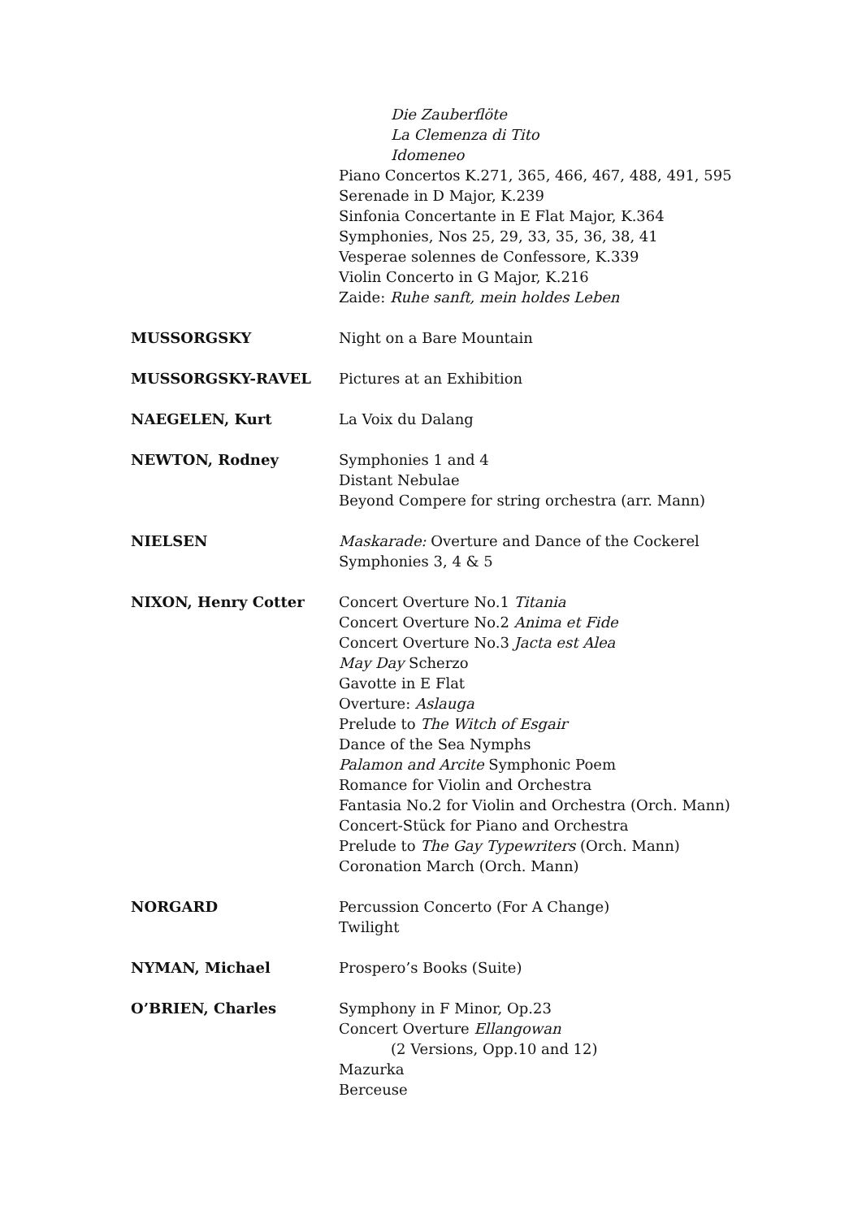Die Zauberflöte
La Clemenza di Tito
Idomeneo
Piano Concertos K.271, 365, 466, 467, 488, 491, 595
Serenade in D Major, K.239
Sinfonia Concertante in E Flat Major, K.364
Symphonies, Nos 25, 29, 33, 35, 36, 38, 41
Vesperae solennes de Confessore, K.339
Violin Concerto in G Major, K.216
Zaide: Ruhe sanft, mein holdes Leben
MUSSORGSKY Night on a Bare Mountain
MUSSORGSKY-RAVEL Pictures at an Exhibition
NAEGELEN, Kurt La Voix du Dalang
NEWTON, Rodney Symphonies 1 and 4
Distant Nebulae
Beyond Compere for string orchestra (arr. Mann)
NIELSEN Maskarade: Overture and Dance of the Cockerel
Symphonies 3, 4 & 5
NIXON, Henry Cotter Concert Overture No.1 Titania
Concert Overture No.2 Anima et Fide
Concert Overture No.3 Jacta est Alea
May Day Scherzo
Gavotte in E Flat
Overture: Aslauga
Prelude to The Witch of Esgair
Dance of the Sea Nymphs
Palamon and Arcite Symphonic Poem
Romance for Violin and Orchestra
Fantasia No.2 for Violin and Orchestra (Orch. Mann)
Concert-Stück for Piano and Orchestra
Prelude to The Gay Typewriters (Orch. Mann)
Coronation March (Orch. Mann)
NORGARD Percussion Concerto (For A Change)
Twilight
NYMAN, Michael Prospero’s Books (Suite)
O’BRIEN, Charles Symphony in F Minor, Op.23
Concert Overture Ellangowan
(2 Versions, Opp.10 and 12)
Mazurka
Berceuse